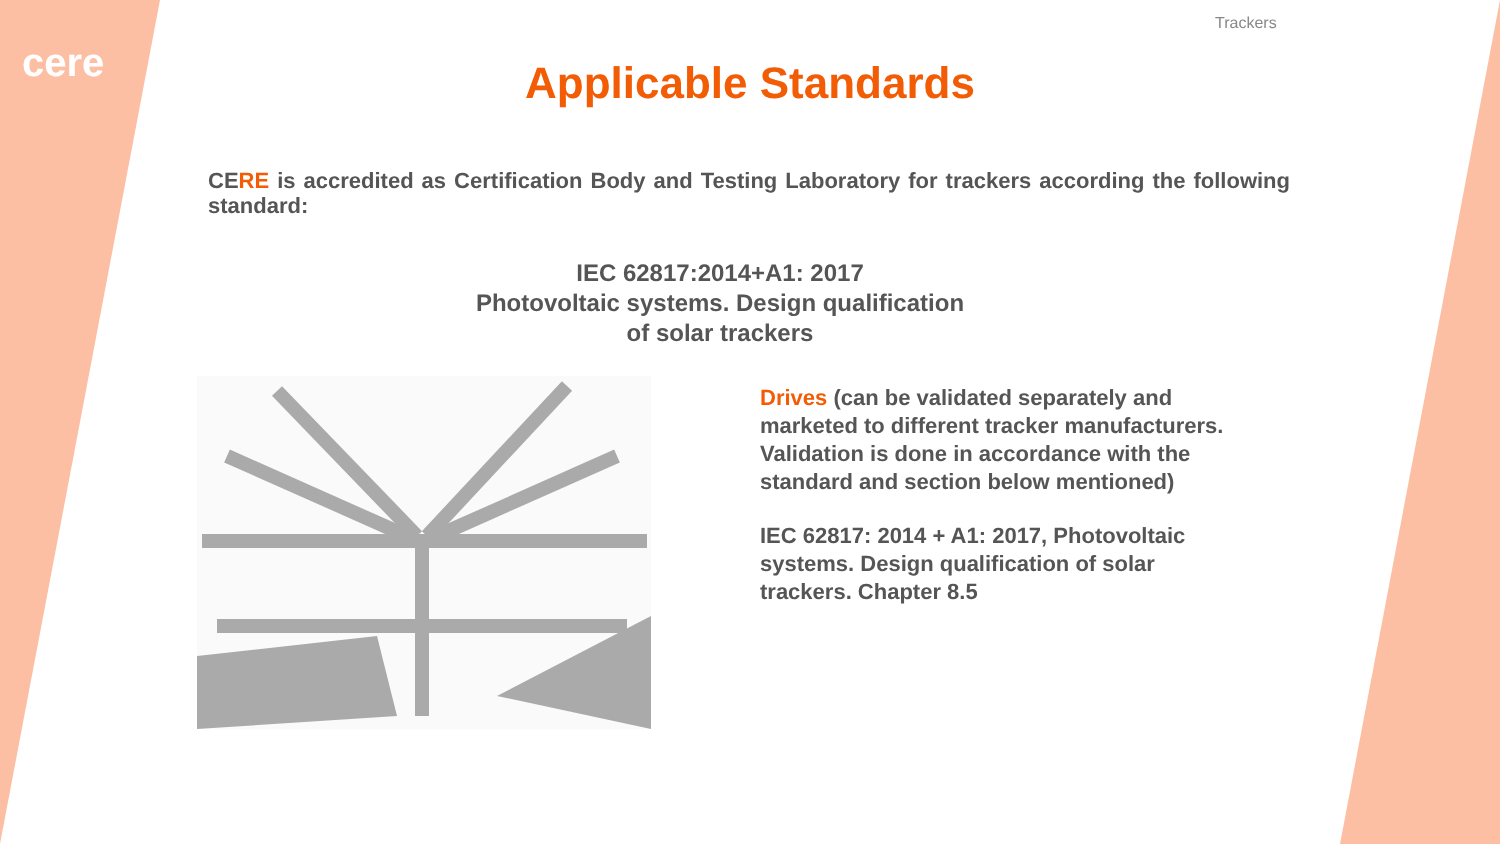cere
Trackers
Applicable Standards
CERE is accredited as Certification Body and Testing Laboratory for trackers according the following standard:
IEC 62817:2014+A1: 2017
Photovoltaic systems. Design qualification
of solar trackers
Drives (can be validated separately and marketed to different tracker manufacturers. Validation is done in accordance with the standard and section below mentioned)
IEC 62817: 2014 + A1: 2017, Photovoltaic systems. Design qualification of solar trackers. Chapter 8.5